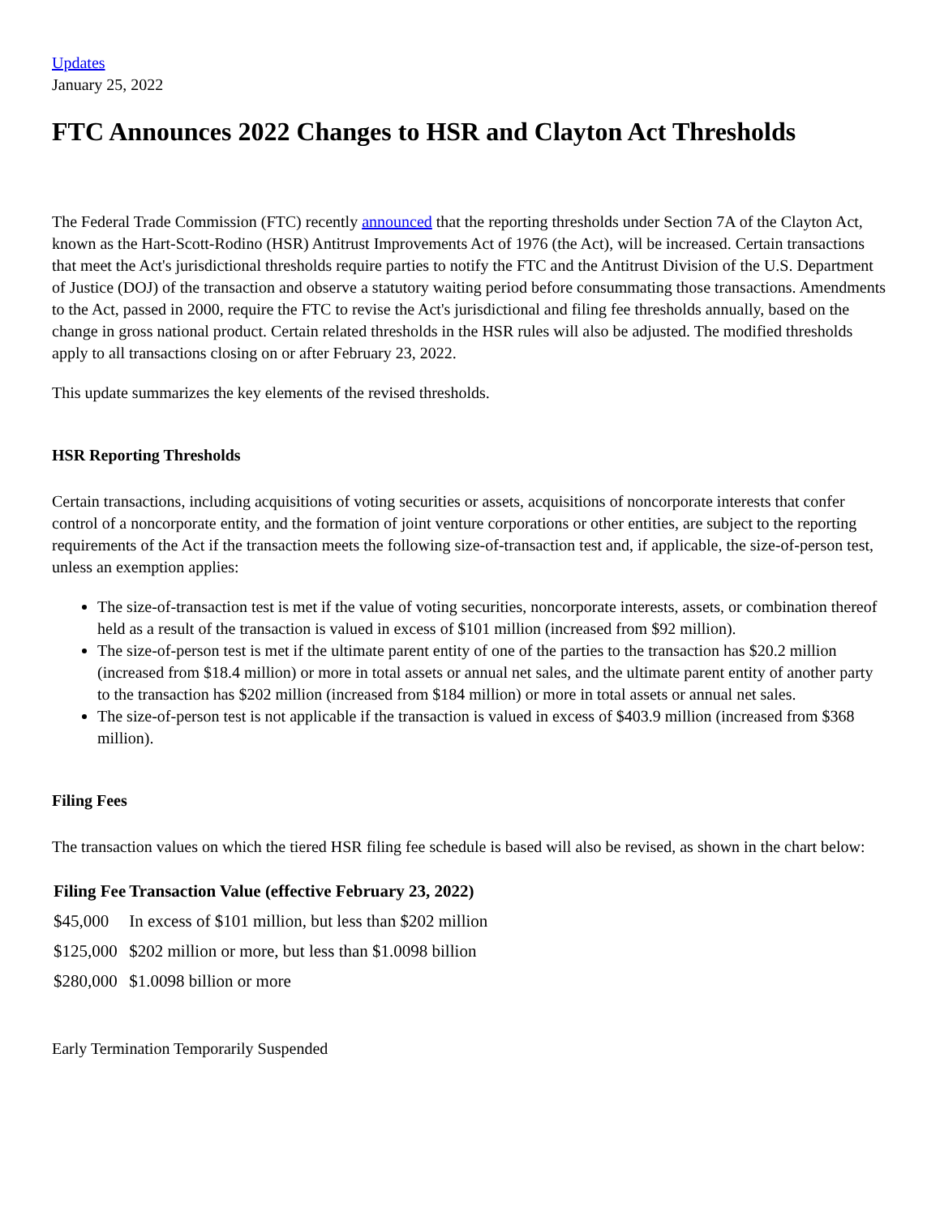Updates
January 25, 2022
FTC Announces 2022 Changes to HSR and Clayton Act Thresholds
The Federal Trade Commission (FTC) recently announced that the reporting thresholds under Section 7A of the Clayton Act, known as the Hart-Scott-Rodino (HSR) Antitrust Improvements Act of 1976 (the Act), will be increased. Certain transactions that meet the Act's jurisdictional thresholds require parties to notify the FTC and the Antitrust Division of the U.S. Department of Justice (DOJ) of the transaction and observe a statutory waiting period before consummating those transactions. Amendments to the Act, passed in 2000, require the FTC to revise the Act's jurisdictional and filing fee thresholds annually, based on the change in gross national product. Certain related thresholds in the HSR rules will also be adjusted. The modified thresholds apply to all transactions closing on or after February 23, 2022.
This update summarizes the key elements of the revised thresholds.
HSR Reporting Thresholds
Certain transactions, including acquisitions of voting securities or assets, acquisitions of noncorporate interests that confer control of a noncorporate entity, and the formation of joint venture corporations or other entities, are subject to the reporting requirements of the Act if the transaction meets the following size-of-transaction test and, if applicable, the size-of-person test, unless an exemption applies:
The size-of-transaction test is met if the value of voting securities, noncorporate interests, assets, or combination thereof held as a result of the transaction is valued in excess of $101 million (increased from $92 million).
The size-of-person test is met if the ultimate parent entity of one of the parties to the transaction has $20.2 million (increased from $18.4 million) or more in total assets or annual net sales, and the ultimate parent entity of another party to the transaction has $202 million (increased from $184 million) or more in total assets or annual net sales.
The size-of-person test is not applicable if the transaction is valued in excess of $403.9 million (increased from $368 million).
Filing Fees
The transaction values on which the tiered HSR filing fee schedule is based will also be revised, as shown in the chart below:
| Filing Fee | Transaction Value (effective February 23, 2022) |
| --- | --- |
| $45,000 | In excess of $101 million, but less than $202 million |
| $125,000 | $202 million or more, but less than $1.0098 billion |
| $280,000 | $1.0098 billion or more |
Early Termination Temporarily Suspended